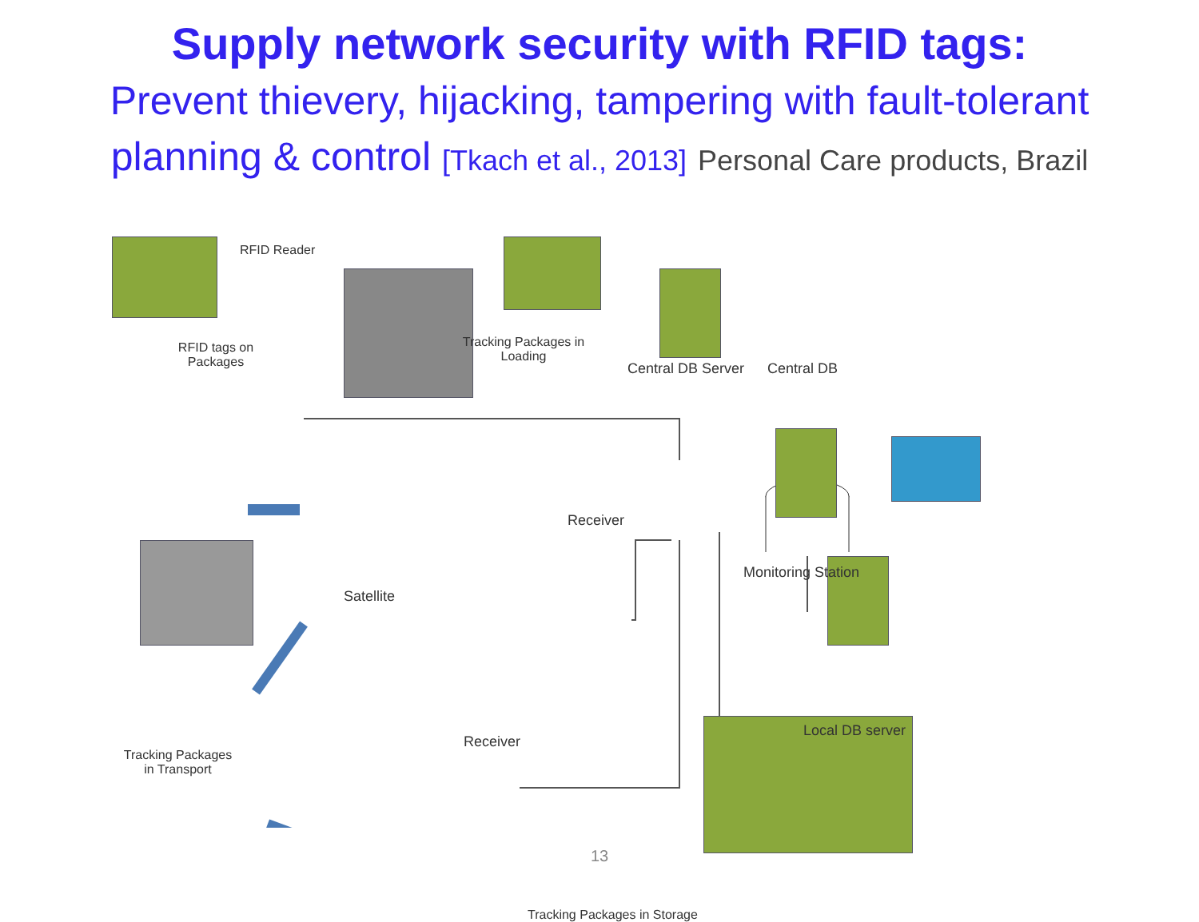Supply network security with RFID tags:
Prevent thievery, hijacking, tampering with fault-tolerant
planning & control [Tkach et al., 2013] Personal Care products, Brazil
RFID Reader
RFID tags on Packages
Tracking Packages in Loading
Central DB Server Central DB
Receiver
Monitoring Station
Satellite
Receiver
Local DB server
Tracking Packages in Transport
Tracking Packages in Storage
13